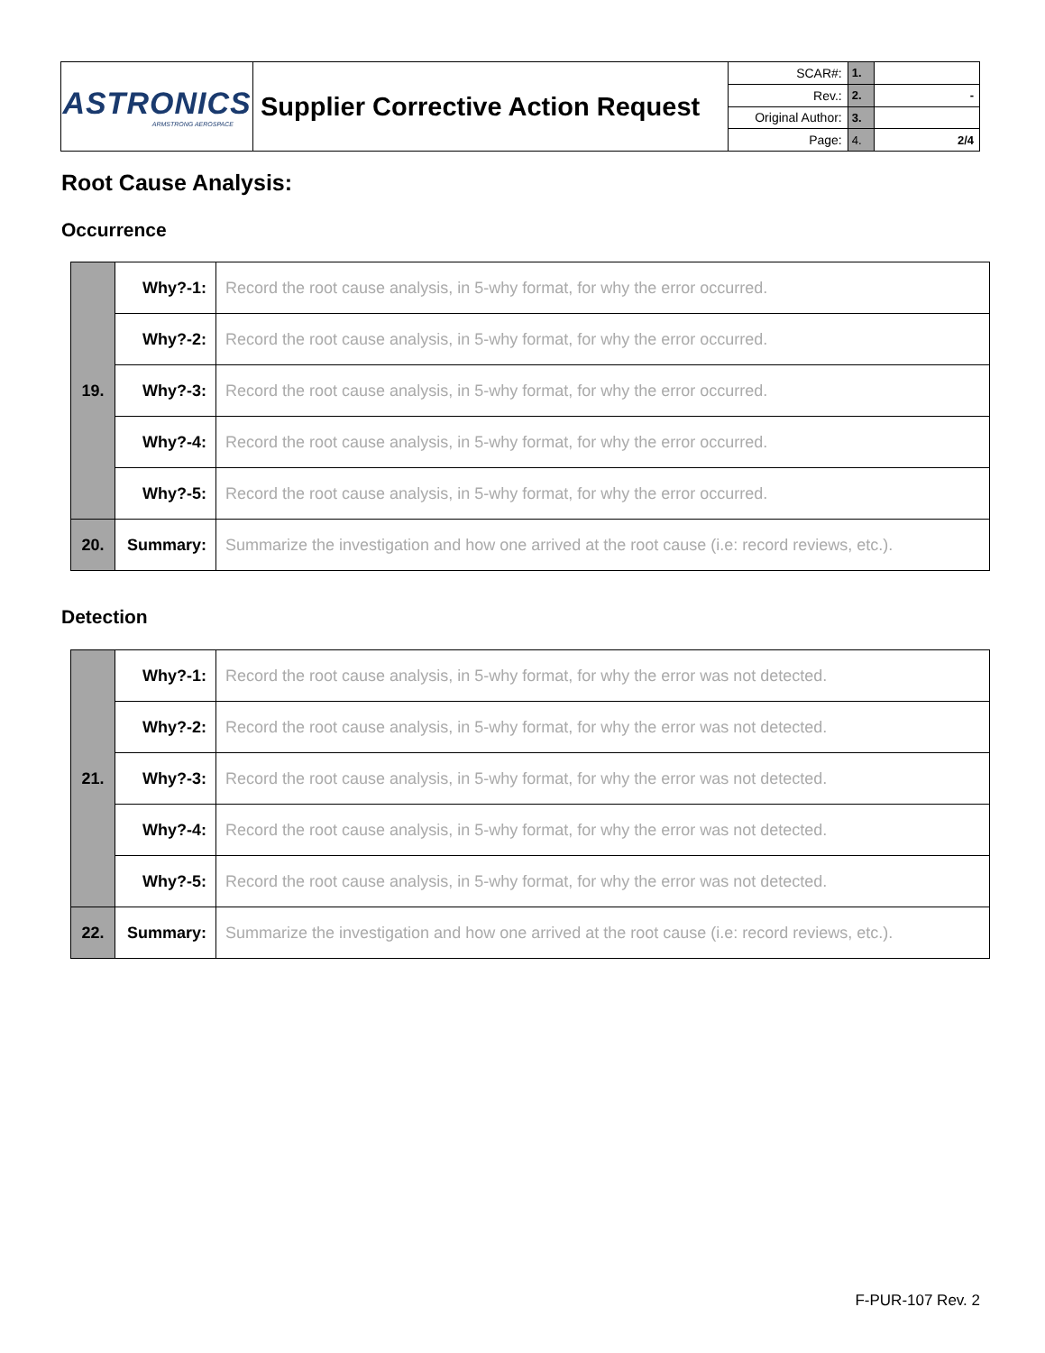| ASTRONICS ARMSTRONG AEROSPACE | Supplier Corrective Action Request | SCAR#: | 1. | |
| | | Rev.: | 2. | - |
| | | Original Author: | 3. | |
| | | Page: | 4. | 2/4 |
Root Cause Analysis:
Occurrence
| 19. | Why?-1: | Record the root cause analysis, in 5-why format, for why the error occurred. |
| | Why?-2: | Record the root cause analysis, in 5-why format, for why the error occurred. |
| | Why?-3: | Record the root cause analysis, in 5-why format, for why the error occurred. |
| | Why?-4: | Record the root cause analysis, in 5-why format, for why the error occurred. |
| | Why?-5: | Record the root cause analysis, in 5-why format, for why the error occurred. |
| 20. | Summary: | Summarize the investigation and how one arrived at the root cause (i.e: record reviews, etc.). |
Detection
| 21. | Why?-1: | Record the root cause analysis, in 5-why format, for why the error was not detected. |
| | Why?-2: | Record the root cause analysis, in 5-why format, for why the error was not detected. |
| | Why?-3: | Record the root cause analysis, in 5-why format, for why the error was not detected. |
| | Why?-4: | Record the root cause analysis, in 5-why format, for why the error was not detected. |
| | Why?-5: | Record the root cause analysis, in 5-why format, for why the error was not detected. |
| 22. | Summary: | Summarize the investigation and how one arrived at the root cause (i.e: record reviews, etc.). |
F-PUR-107 Rev. 2